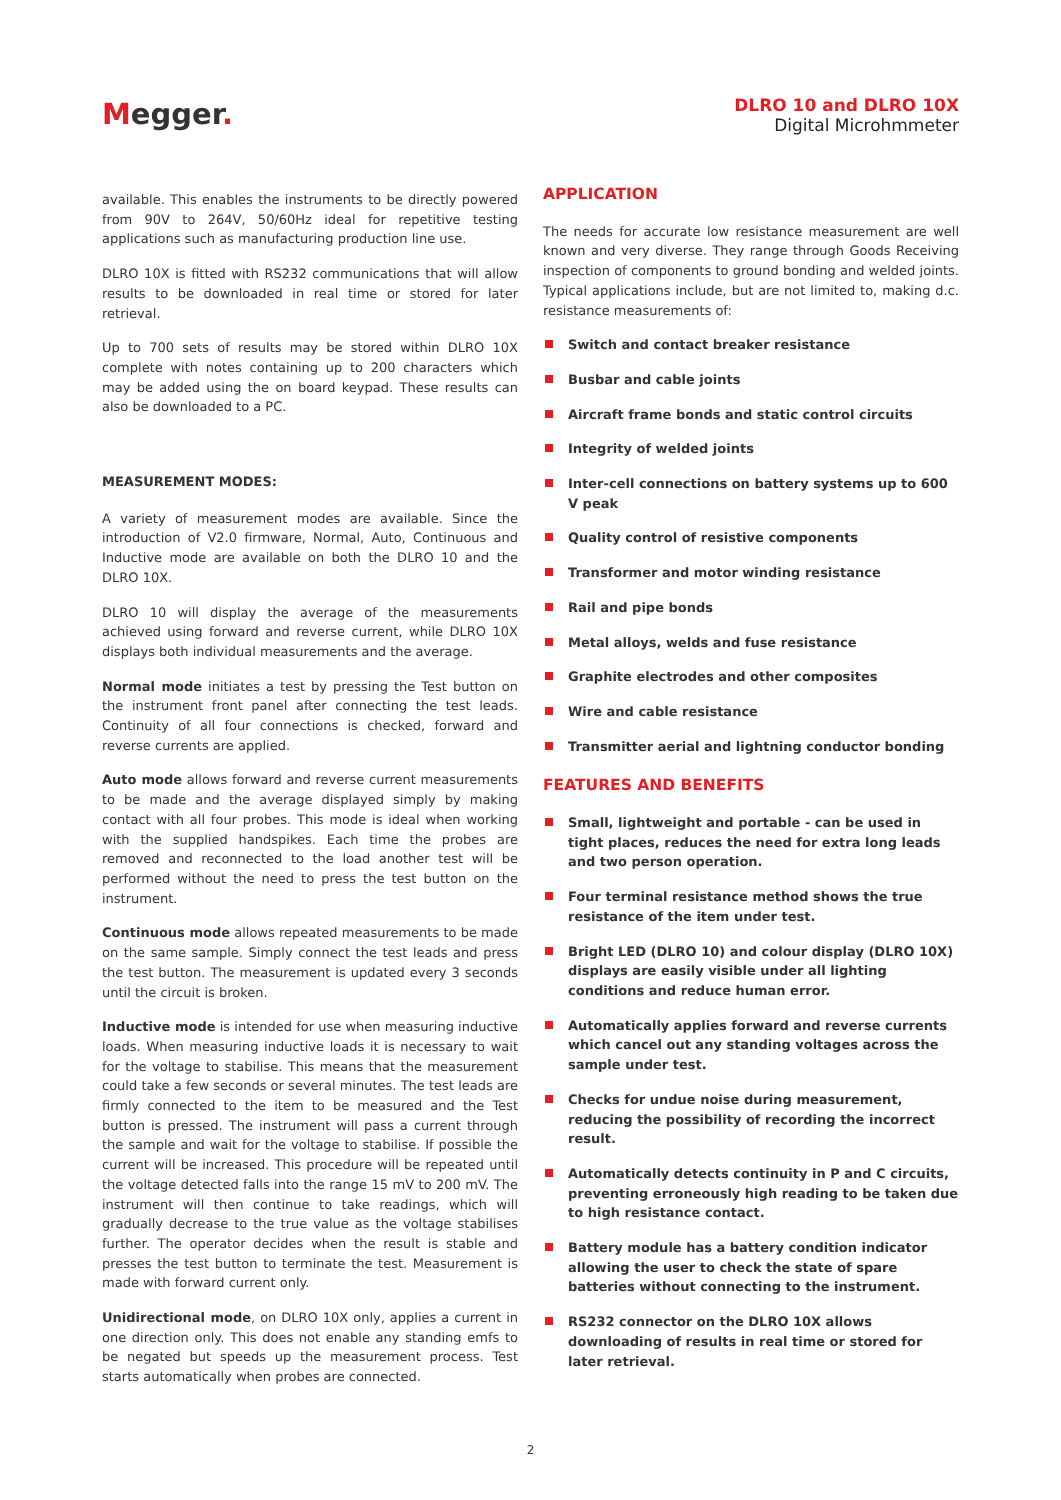Megger.
DLRO 10 and DLRO 10X
Digital Microhmmeter
available. This enables the instruments to be directly powered from 90V to 264V, 50/60Hz ideal for repetitive testing applications such as manufacturing production line use.
DLRO 10X is fitted with RS232 communications that will allow results to be downloaded in real time or stored for later retrieval.
Up to 700 sets of results may be stored within DLRO 10X complete with notes containing up to 200 characters which may be added using the on board keypad. These results can also be downloaded to a PC.
MEASUREMENT MODES:
A variety of measurement modes are available. Since the introduction of V2.0 firmware, Normal, Auto, Continuous and Inductive mode are available on both the DLRO 10 and the DLRO 10X.
DLRO 10 will display the average of the measurements achieved using forward and reverse current, while DLRO 10X displays both individual measurements and the average.
Normal mode initiates a test by pressing the Test button on the instrument front panel after connecting the test leads. Continuity of all four connections is checked, forward and reverse currents are applied.
Auto mode allows forward and reverse current measurements to be made and the average displayed simply by making contact with all four probes. This mode is ideal when working with the supplied handspikes. Each time the probes are removed and reconnected to the load another test will be performed without the need to press the test button on the instrument.
Continuous mode allows repeated measurements to be made on the same sample. Simply connect the test leads and press the test button. The measurement is updated every 3 seconds until the circuit is broken.
Inductive mode is intended for use when measuring inductive loads. When measuring inductive loads it is necessary to wait for the voltage to stabilise. This means that the measurement could take a few seconds or several minutes. The test leads are firmly connected to the item to be measured and the Test button is pressed. The instrument will pass a current through the sample and wait for the voltage to stabilise. If possible the current will be increased. This procedure will be repeated until the voltage detected falls into the range 15 mV to 200 mV. The instrument will then continue to take readings, which will gradually decrease to the true value as the voltage stabilises further. The operator decides when the result is stable and presses the test button to terminate the test. Measurement is made with forward current only.
Unidirectional mode, on DLRO 10X only, applies a current in one direction only. This does not enable any standing emfs to be negated but speeds up the measurement process. Test starts automatically when probes are connected.
APPLICATION
The needs for accurate low resistance measurement are well known and very diverse. They range through Goods Receiving inspection of components to ground bonding and welded joints. Typical applications include, but are not limited to, making d.c. resistance measurements of:
Switch and contact breaker resistance
Busbar and cable joints
Aircraft frame bonds and static control circuits
Integrity of welded joints
Inter-cell connections on battery systems up to 600 V peak
Quality control of resistive components
Transformer and motor winding resistance
Rail and pipe bonds
Metal alloys, welds and fuse resistance
Graphite electrodes and other composites
Wire and cable resistance
Transmitter aerial and lightning conductor bonding
FEATURES AND BENEFITS
Small, lightweight and portable - can be used in tight places, reduces the need for extra long leads and two person operation.
Four terminal resistance method shows the true resistance of the item under test.
Bright LED (DLRO 10) and colour display (DLRO 10X) displays are easily visible under all lighting conditions and reduce human error.
Automatically applies forward and reverse currents which cancel out any standing voltages across the sample under test.
Checks for undue noise during measurement, reducing the possibility of recording the incorrect result.
Automatically detects continuity in P and C circuits, preventing erroneously high reading to be taken due to high resistance contact.
Battery module has a battery condition indicator allowing the user to check the state of spare batteries without connecting to the instrument.
RS232 connector on the DLRO 10X allows downloading of results in real time or stored for later retrieval.
2